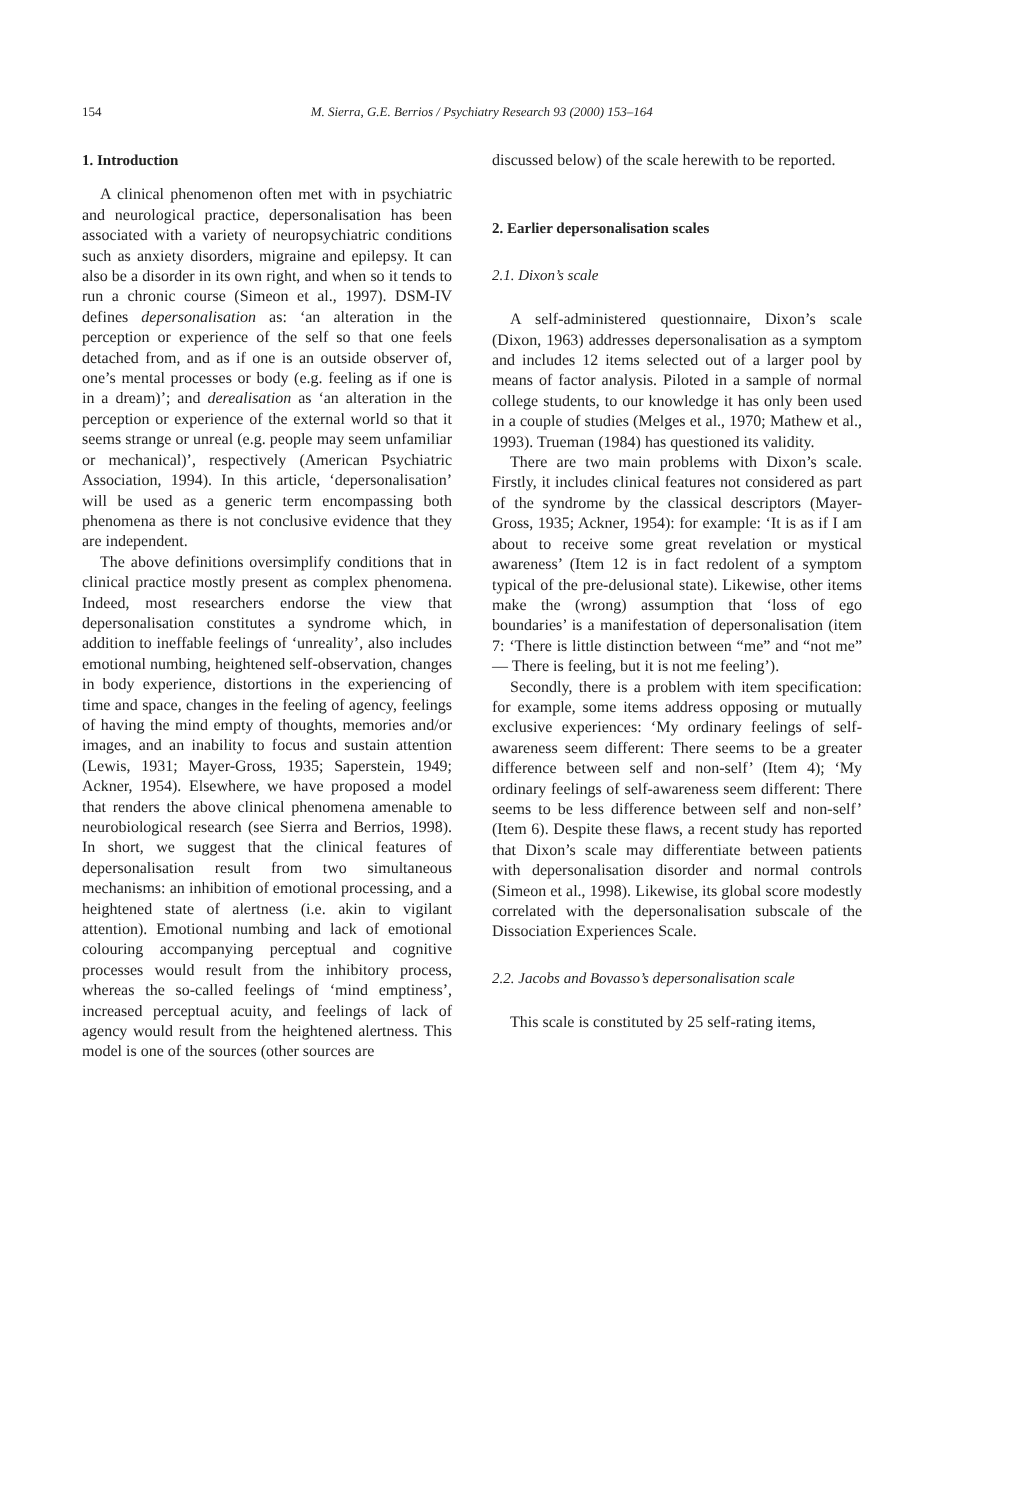154 M. Sierra, G.E. Berrios / Psychiatry Research 93 (2000) 153–164
1. Introduction
A clinical phenomenon often met with in psychiatric and neurological practice, depersonalisation has been associated with a variety of neuropsychiatric conditions such as anxiety disorders, migraine and epilepsy. It can also be a disorder in its own right, and when so it tends to run a chronic course (Simeon et al., 1997). DSM-IV defines depersonalisation as: ‘an alteration in the perception or experience of the self so that one feels detached from, and as if one is an outside observer of, one’s mental processes or body (e.g. feeling as if one is in a dream)’; and derealisation as ‘an alteration in the perception or experience of the external world so that it seems strange or unreal (e.g. people may seem unfamiliar or mechanical)’, respectively (American Psychiatric Association, 1994). In this article, ‘depersonalisation’ will be used as a generic term encompassing both phenomena as there is not conclusive evidence that they are independent.
The above definitions oversimplify conditions that in clinical practice mostly present as complex phenomena. Indeed, most researchers endorse the view that depersonalisation constitutes a syndrome which, in addition to ineffable feelings of ‘unreality’, also includes emotional numbing, heightened self-observation, changes in body experience, distortions in the experiencing of time and space, changes in the feeling of agency, feelings of having the mind empty of thoughts, memories and/or images, and an inability to focus and sustain attention (Lewis, 1931; Mayer-Gross, 1935; Saperstein, 1949; Ackner, 1954). Elsewhere, we have proposed a model that renders the above clinical phenomena amenable to neurobiological research (see Sierra and Berrios, 1998). In short, we suggest that the clinical features of depersonalisation result from two simultaneous mechanisms: an inhibition of emotional processing, and a heightened state of alertness (i.e. akin to vigilant attention). Emotional numbing and lack of emotional colouring accompanying perceptual and cognitive processes would result from the inhibitory process, whereas the so-called feelings of ‘mind emptiness’, increased perceptual acuity, and feelings of lack of agency would result from the heightened alertness. This model is one of the sources (other sources are
discussed below) of the scale herewith to be reported.
2. Earlier depersonalisation scales
2.1. Dixon’s scale
A self-administered questionnaire, Dixon’s scale (Dixon, 1963) addresses depersonalisation as a symptom and includes 12 items selected out of a larger pool by means of factor analysis. Piloted in a sample of normal college students, to our knowledge it has only been used in a couple of studies (Melges et al., 1970; Mathew et al., 1993). Trueman (1984) has questioned its validity.
There are two main problems with Dixon’s scale. Firstly, it includes clinical features not considered as part of the syndrome by the classical descriptors (Mayer-Gross, 1935; Ackner, 1954): for example: ‘It is as if I am about to receive some great revelation or mystical awareness’ (Item 12 is in fact redolent of a symptom typical of the pre-delusional state). Likewise, other items make the (wrong) assumption that ‘loss of ego boundaries’ is a manifestation of depersonalisation (item 7: ‘There is little distinction between “me” and “not me” — There is feeling, but it is not me feeling’).
Secondly, there is a problem with item specification: for example, some items address opposing or mutually exclusive experiences: ‘My ordinary feelings of self-awareness seem different: There seems to be a greater difference between self and non-self’ (Item 4); ‘My ordinary feelings of self-awareness seem different: There seems to be less difference between self and non-self’ (Item 6). Despite these flaws, a recent study has reported that Dixon’s scale may differentiate between patients with depersonalisation disorder and normal controls (Simeon et al., 1998). Likewise, its global score modestly correlated with the depersonalisation subscale of the Dissociation Experiences Scale.
2.2. Jacobs and Bovasso’s depersonalisation scale
This scale is constituted by 25 self-rating items,